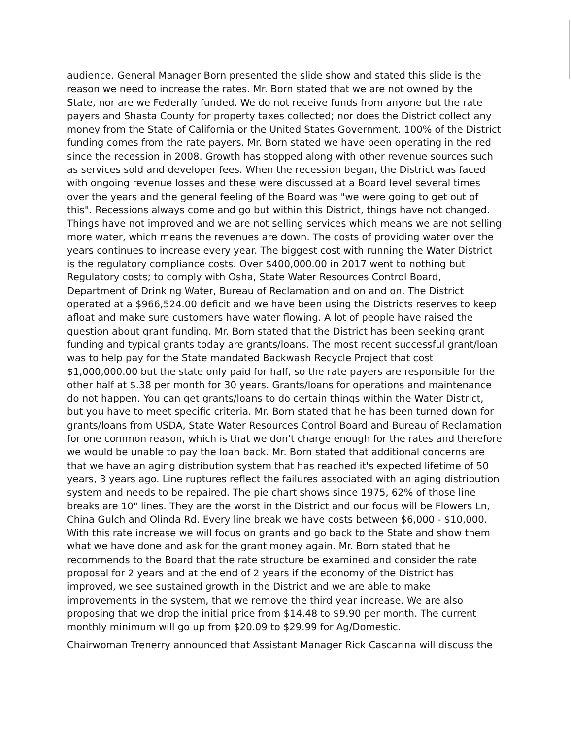audience. General Manager Born presented the slide show and stated this slide is the reason we need to increase the rates. Mr. Born stated that we are not owned by the State, nor are we Federally funded. We do not receive funds from anyone but the rate payers and Shasta County for property taxes collected; nor does the District collect any money from the State of California or the United States Government. 100% of the District funding comes from the rate payers. Mr. Born stated we have been operating in the red since the recession in 2008. Growth has stopped along with other revenue sources such as services sold and developer fees. When the recession began, the District was faced with ongoing revenue losses and these were discussed at a Board level several times over the years and the general feeling of the Board was "we were going to get out of this". Recessions always come and go but within this District, things have not changed. Things have not improved and we are not selling services which means we are not selling more water, which means the revenues are down. The costs of providing water over the years continues to increase every year. The biggest cost with running the Water District is the regulatory compliance costs. Over $400,000.00 in 2017 went to nothing but Regulatory costs; to comply with Osha, State Water Resources Control Board, Department of Drinking Water, Bureau of Reclamation and on and on. The District operated at a $966,524.00 deficit and we have been using the Districts reserves to keep afloat and make sure customers have water flowing. A lot of people have raised the question about grant funding. Mr. Born stated that the District has been seeking grant funding and typical grants today are grants/loans. The most recent successful grant/loan was to help pay for the State mandated Backwash Recycle Project that cost $1,000,000.00 but the state only paid for half, so the rate payers are responsible for the other half at $.38 per month for 30 years. Grants/loans for operations and maintenance do not happen. You can get grants/loans to do certain things within the Water District, but you have to meet specific criteria. Mr. Born stated that he has been turned down for grants/loans from USDA, State Water Resources Control Board and Bureau of Reclamation for one common reason, which is that we don't charge enough for the rates and therefore we would be unable to pay the loan back. Mr. Born stated that additional concerns are that we have an aging distribution system that has reached it's expected lifetime of 50 years, 3 years ago. Line ruptures reflect the failures associated with an aging distribution system and needs to be repaired. The pie chart shows since 1975, 62% of those line breaks are 10" lines. They are the worst in the District and our focus will be Flowers Ln, China Gulch and Olinda Rd. Every line break we have costs between $6,000 - $10,000. With this rate increase we will focus on grants and go back to the State and show them what we have done and ask for the grant money again. Mr. Born stated that he recommends to the Board that the rate structure be examined and consider the rate proposal for 2 years and at the end of 2 years if the economy of the District has improved, we see sustained growth in the District and we are able to make improvements in the system, that we remove the third year increase. We are also proposing that we drop the initial price from $14.48 to $9.90 per month. The current monthly minimum will go up from $20.09 to $29.99 for Ag/Domestic.
Chairwoman Trenerry announced that Assistant Manager Rick Cascarina will discuss the